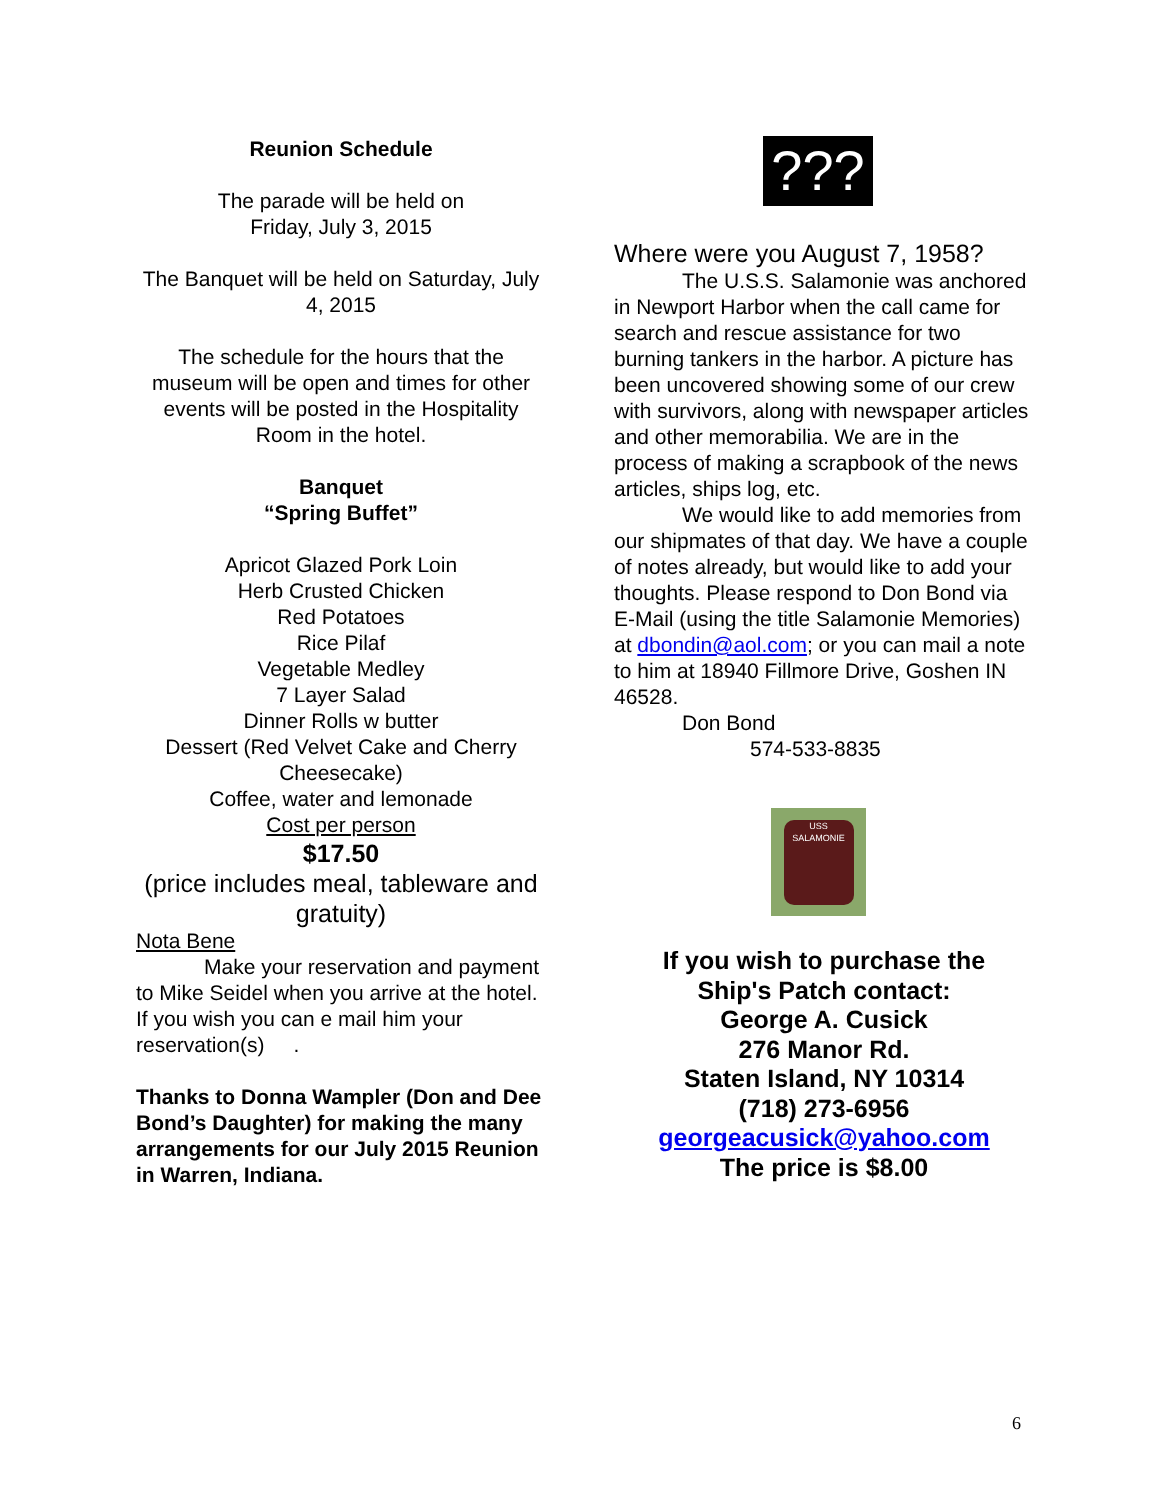Reunion Schedule
The parade will be held on
Friday, July 3, 2015
The Banquet will be held on Saturday, July 4, 2015
The schedule for the hours that the museum will be open and times for other events will be posted in the Hospitality Room in the hotel.
Banquet
“Spring Buffet”
Apricot Glazed Pork Loin
Herb Crusted Chicken
Red Potatoes
Rice Pilaf
Vegetable Medley
7 Layer Salad
Dinner Rolls w butter
Dessert (Red Velvet Cake and Cherry Cheesecake)
Coffee, water and lemonade
Cost per person
$17.50
(price includes meal, tableware and gratuity)
Nota Bene
Make your reservation and payment to Mike Seidel when you arrive at the hotel. If you wish you can e mail him your reservation(s) .
Thanks to Donna Wampler (Don and Dee Bond’s Daughter) for making the many arrangements for our July 2015 Reunion in Warren, Indiana.
???
Where were you August 7, 1958?
The U.S.S. Salamonie was anchored in Newport Harbor when the call came for search and rescue assistance for two burning tankers in the harbor. A picture has been uncovered showing some of our crew with survivors, along with newspaper articles and other memorabilia. We are in the process of making a scrapbook of the news articles, ships log, etc.
We would like to add memories from our shipmates of that day. We have a couple of notes already, but would like to add your thoughts. Please respond to Don Bond via E-Mail (using the title Salamonie Memories) at dbondin@aol.com; or you can mail a note to him at 18940 Fillmore Drive, Goshen IN 46528.
Don Bond
574-533-8835
USS SALAMONIE
If you wish to purchase the
Ship's Patch contact:
George A. Cusick
276 Manor Rd.
Staten Island, NY 10314
(718) 273-6956
georgeacusick@yahoo.com
The price is $8.00
6